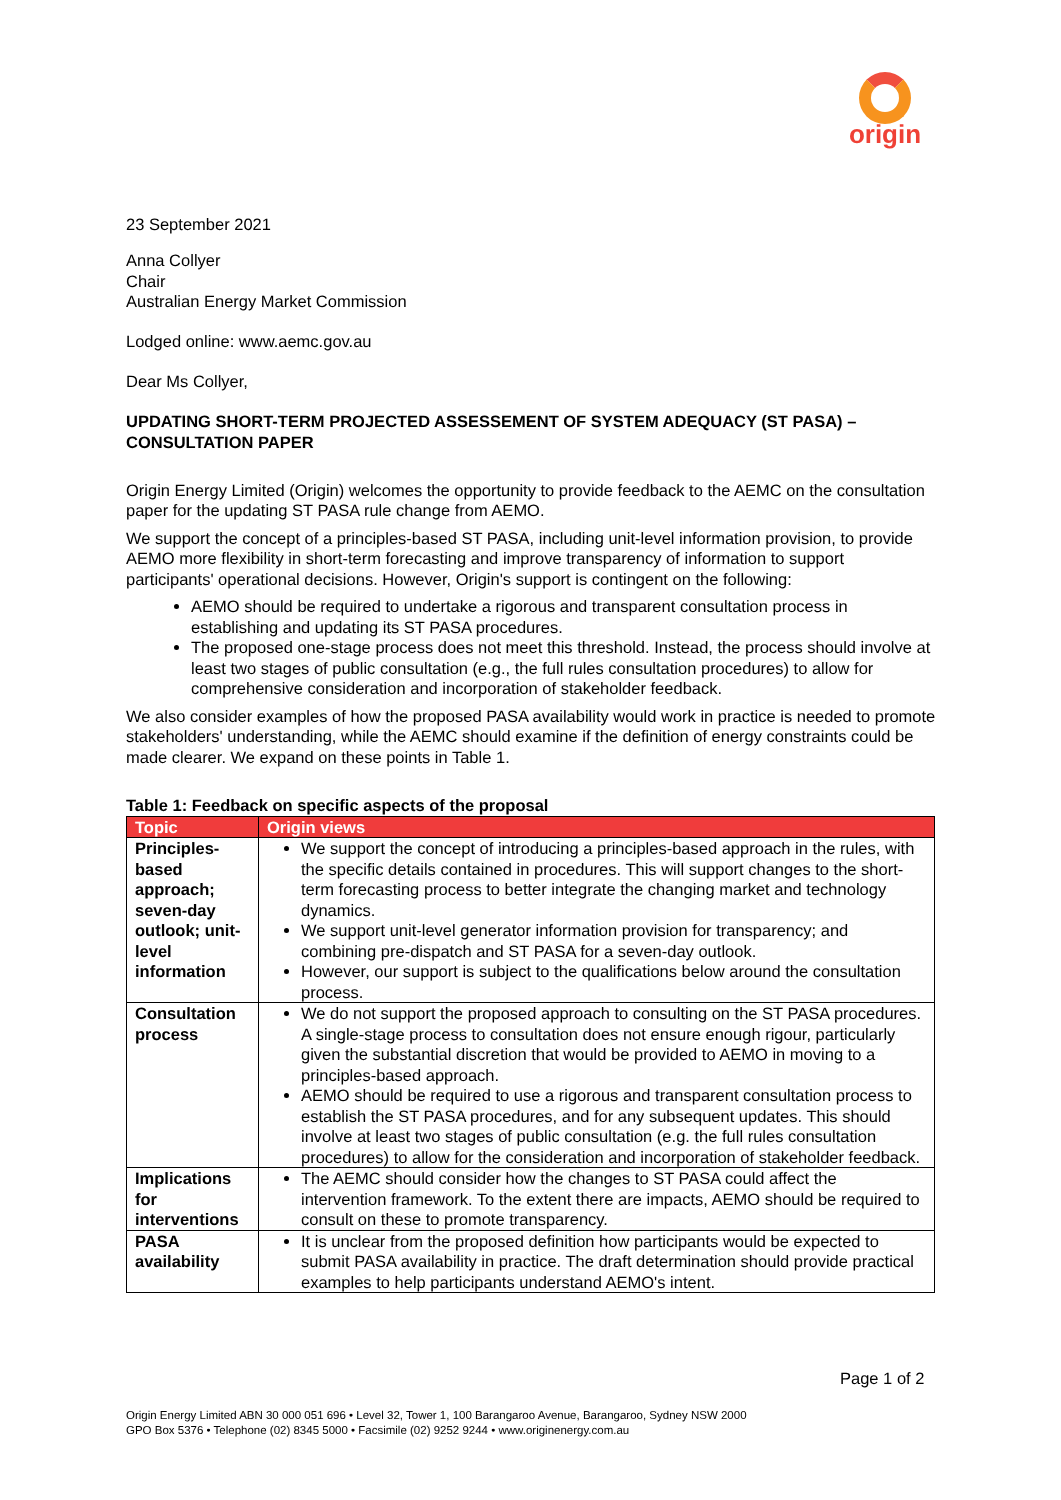origin
23 September 2021
Anna Collyer
Chair
Australian Energy Market Commission
Lodged online: www.aemc.gov.au
Dear Ms Collyer,
UPDATING SHORT-TERM PROJECTED ASSESSEMENT OF SYSTEM ADEQUACY (ST PASA) – CONSULTATION PAPER
Origin Energy Limited (Origin) welcomes the opportunity to provide feedback to the AEMC on the consultation paper for the updating ST PASA rule change from AEMO.
We support the concept of a principles-based ST PASA, including unit-level information provision, to provide AEMO more flexibility in short-term forecasting and improve transparency of information to support participants' operational decisions. However, Origin's support is contingent on the following:
AEMO should be required to undertake a rigorous and transparent consultation process in establishing and updating its ST PASA procedures.
The proposed one-stage process does not meet this threshold. Instead, the process should involve at least two stages of public consultation (e.g., the full rules consultation procedures) to allow for comprehensive consideration and incorporation of stakeholder feedback.
We also consider examples of how the proposed PASA availability would work in practice is needed to promote stakeholders' understanding, while the AEMC should examine if the definition of energy constraints could be made clearer. We expand on these points in Table 1.
Table 1: Feedback on specific aspects of the proposal
| Topic | Origin views |
| --- | --- |
| Principles-based approach; seven-day outlook; unit-level information | We support the concept of introducing a principles-based approach in the rules, with the specific details contained in procedures. This will support changes to the short-term forecasting process to better integrate the changing market and technology dynamics. We support unit-level generator information provision for transparency; and combining pre-dispatch and ST PASA for a seven-day outlook. However, our support is subject to the qualifications below around the consultation process. |
| Consultation process | We do not support the proposed approach to consulting on the ST PASA procedures. A single-stage process to consultation does not ensure enough rigour, particularly given the substantial discretion that would be provided to AEMO in moving to a principles-based approach. AEMO should be required to use a rigorous and transparent consultation process to establish the ST PASA procedures, and for any subsequent updates. This should involve at least two stages of public consultation (e.g. the full rules consultation procedures) to allow for the consideration and incorporation of stakeholder feedback. |
| Implications for interventions | The AEMC should consider how the changes to ST PASA could affect the intervention framework. To the extent there are impacts, AEMO should be required to consult on these to promote transparency. |
| PASA availability | It is unclear from the proposed definition how participants would be expected to submit PASA availability in practice. The draft determination should provide practical examples to help participants understand AEMO's intent. |
Page 1 of 2
Origin Energy Limited ABN 30 000 051 696 • Level 32, Tower 1, 100 Barangaroo Avenue, Barangaroo, Sydney NSW 2000
GPO Box 5376 • Telephone (02) 8345 5000 • Facsimile (02) 9252 9244 • www.originenergy.com.au